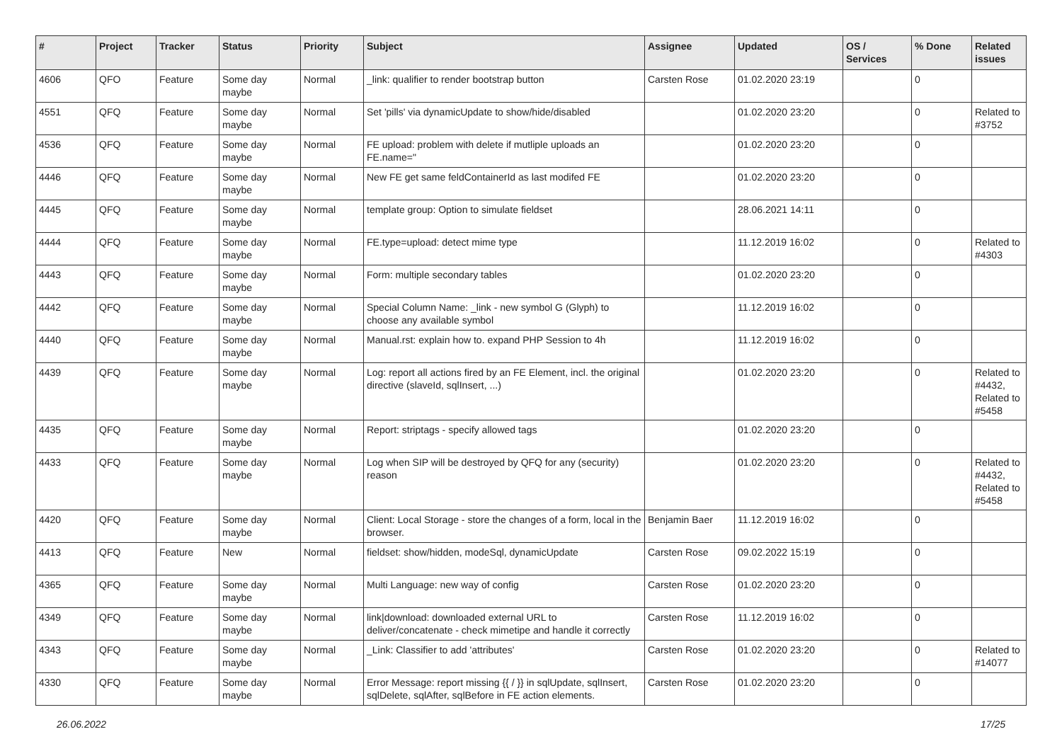| # | Project | Tracker | Status | Priority | Subject | Assignee | Updated | OS / Services | % Done | Related issues |
| --- | --- | --- | --- | --- | --- | --- | --- | --- | --- | --- |
| 4606 | QFO | Feature | Some day maybe | Normal | _link: qualifier to render bootstrap button | Carsten Rose | 01.02.2020 23:19 | | 0 | |
| 4551 | QFQ | Feature | Some day maybe | Normal | Set 'pills' via dynamicUpdate to show/hide/disabled | | 01.02.2020 23:20 | | 0 | Related to #3752 |
| 4536 | QFQ | Feature | Some day maybe | Normal | FE upload: problem with delete if mutliple uploads an FE.name=" | | 01.02.2020 23:20 | | 0 | |
| 4446 | QFQ | Feature | Some day maybe | Normal | New FE get same feldContainerId as last modifed FE | | 01.02.2020 23:20 | | 0 | |
| 4445 | QFQ | Feature | Some day maybe | Normal | template group: Option to simulate fieldset | | 28.06.2021 14:11 | | 0 | |
| 4444 | QFQ | Feature | Some day maybe | Normal | FE.type=upload: detect mime type | | 11.12.2019 16:02 | | 0 | Related to #4303 |
| 4443 | QFQ | Feature | Some day maybe | Normal | Form: multiple secondary tables | | 01.02.2020 23:20 | | 0 | |
| 4442 | QFQ | Feature | Some day maybe | Normal | Special Column Name: _link - new symbol G (Glyph) to choose any available symbol | | 11.12.2019 16:02 | | 0 | |
| 4440 | QFQ | Feature | Some day maybe | Normal | Manual.rst: explain how to. expand PHP Session to 4h | | 11.12.2019 16:02 | | 0 | |
| 4439 | QFQ | Feature | Some day maybe | Normal | Log: report all actions fired by an FE Element, incl. the original directive (slaveId, sqlInsert, ...) | | 01.02.2020 23:20 | | 0 | Related to #4432, Related to #5458 |
| 4435 | QFQ | Feature | Some day maybe | Normal | Report: striptags - specify allowed tags | | 01.02.2020 23:20 | | 0 | |
| 4433 | QFQ | Feature | Some day maybe | Normal | Log when SIP will be destroyed by QFQ for any (security) reason | | 01.02.2020 23:20 | | 0 | Related to #4432, Related to #5458 |
| 4420 | QFQ | Feature | Some day maybe | Normal | Client: Local Storage - store the changes of a form, local in the browser. | Benjamin Baer | 11.12.2019 16:02 | | 0 | |
| 4413 | QFQ | Feature | New | Normal | fieldset: show/hidden, modeSql, dynamicUpdate | Carsten Rose | 09.02.2022 15:19 | | 0 | |
| 4365 | QFQ | Feature | Some day maybe | Normal | Multi Language: new way of config | Carsten Rose | 01.02.2020 23:20 | | 0 | |
| 4349 | QFQ | Feature | Some day maybe | Normal | link/download: downloaded external URL to deliver/concatenate - check mimetipe and handle it correctly | Carsten Rose | 11.12.2019 16:02 | | 0 | |
| 4343 | QFQ | Feature | Some day maybe | Normal | _Link: Classifier to add 'attributes' | Carsten Rose | 01.02.2020 23:20 | | 0 | Related to #14077 |
| 4330 | QFQ | Feature | Some day maybe | Normal | Error Message: report missing {{ / }} in sqlUpdate, sqlInsert, sqlDelete, sqlAfter, sqlBefore in FE action elements. | Carsten Rose | 01.02.2020 23:20 | | 0 | |
26.06.2022 17/25